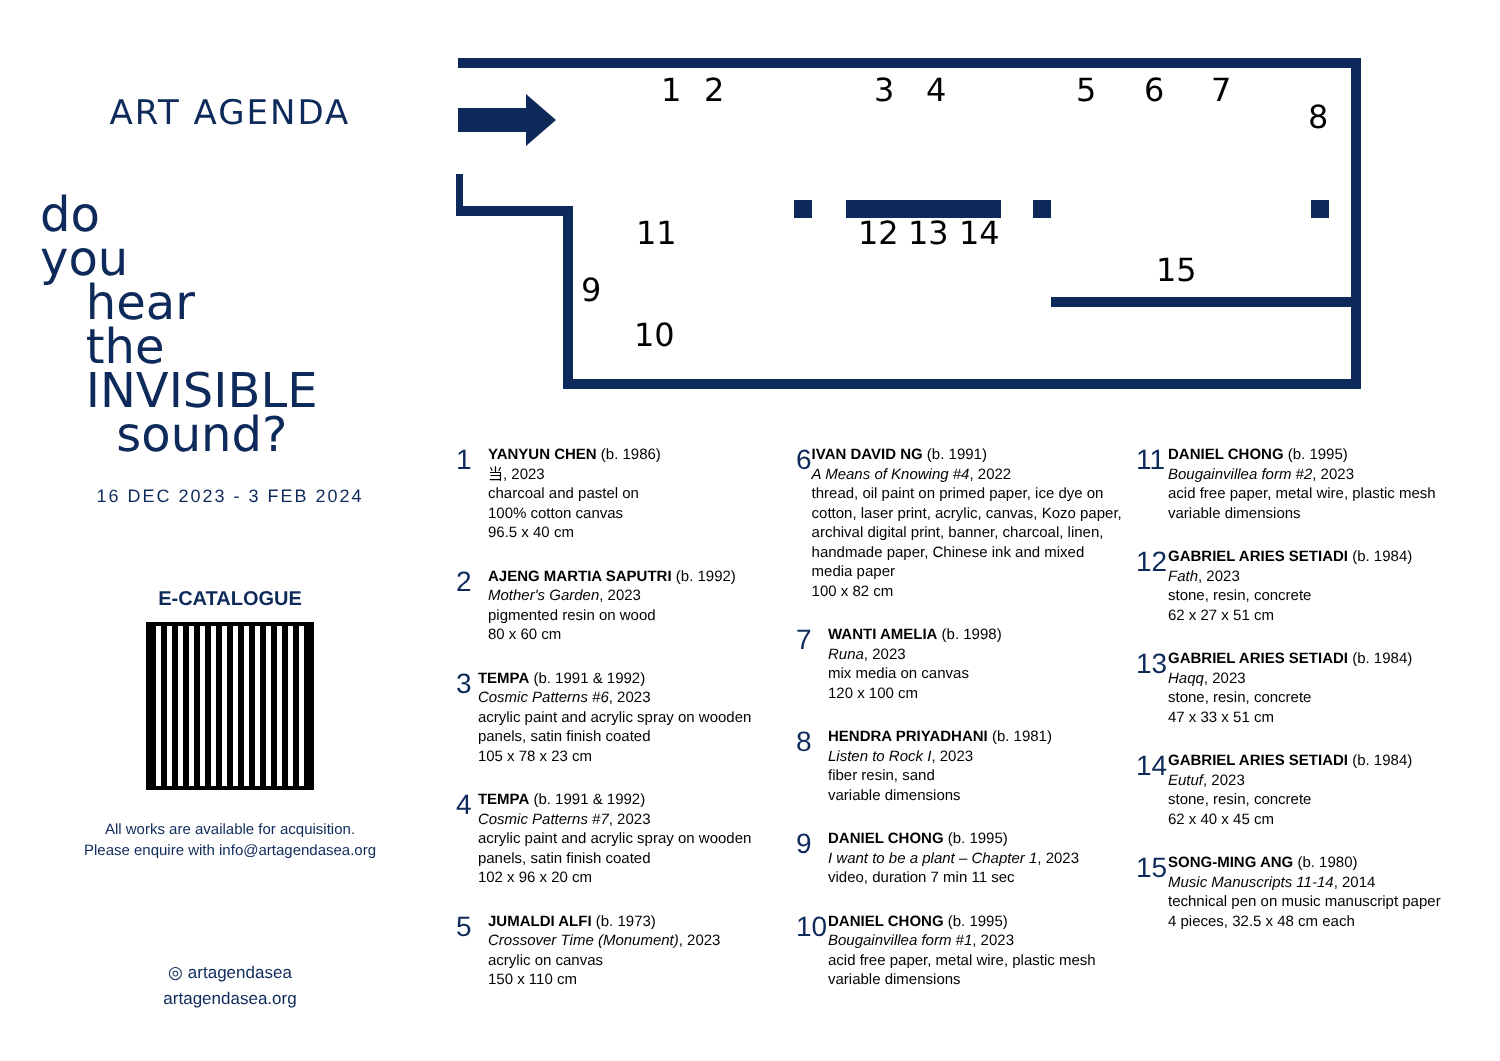ART AGENDA
do
you
hear
the
INVISIBLE
sound?
16 DEC 2023 - 3 FEB 2024
E-CATALOGUE
All works are available for acquisition.
Please enquire with info@artagendasea.org
◎ artagendasea
artagendasea.org
1
2
3
4
5
6
7
8
9
11
10
12
13
14
15
1
YANYUN CHEN (b. 1986)
当, 2023
charcoal and pastel on
100% cotton canvas
96.5 x 40 cm
2
AJENG MARTIA SAPUTRI (b. 1992)
Mother's Garden, 2023
pigmented resin on wood
80 x 60 cm
3
TEMPA (b. 1991 & 1992)
Cosmic Patterns #6, 2023
acrylic paint and acrylic spray on wooden panels, satin finish coated
105 x 78 x 23 cm
4
TEMPA (b. 1991 & 1992)
Cosmic Patterns #7, 2023
acrylic paint and acrylic spray on wooden panels, satin finish coated
102 x 96 x 20 cm
5
JUMALDI ALFI (b. 1973)
Crossover Time (Monument), 2023
acrylic on canvas
150 x 110 cm
6
IVAN DAVID NG (b. 1991)
A Means of Knowing #4, 2022
thread, oil paint on primed paper, ice dye on cotton, laser print, acrylic, canvas, Kozo paper, archival digital print, banner, charcoal, linen, handmade paper, Chinese ink and mixed media paper
100 x 82 cm
7
WANTI AMELIA (b. 1998)
Runa, 2023
mix media on canvas
120 x 100 cm
8
HENDRA PRIYADHANI (b. 1981)
Listen to Rock I, 2023
fiber resin, sand
variable dimensions
9
DANIEL CHONG (b. 1995)
I want to be a plant – Chapter 1, 2023
video, duration 7 min 11 sec
10
DANIEL CHONG (b. 1995)
Bougainvillea form #1, 2023
acid free paper, metal wire, plastic mesh
variable dimensions
11
DANIEL CHONG (b. 1995)
Bougainvillea form #2, 2023
acid free paper, metal wire, plastic mesh
variable dimensions
12
GABRIEL ARIES SETIADI (b. 1984)
Fath, 2023
stone, resin, concrete
62 x 27 x 51 cm
13
GABRIEL ARIES SETIADI (b. 1984)
Haqq, 2023
stone, resin, concrete
47 x 33 x 51 cm
14
GABRIEL ARIES SETIADI (b. 1984)
Eutuf, 2023
stone, resin, concrete
62 x 40 x 45 cm
15
SONG-MING ANG (b. 1980)
Music Manuscripts 11-14, 2014
technical pen on music manuscript paper
4 pieces, 32.5 x 48 cm each